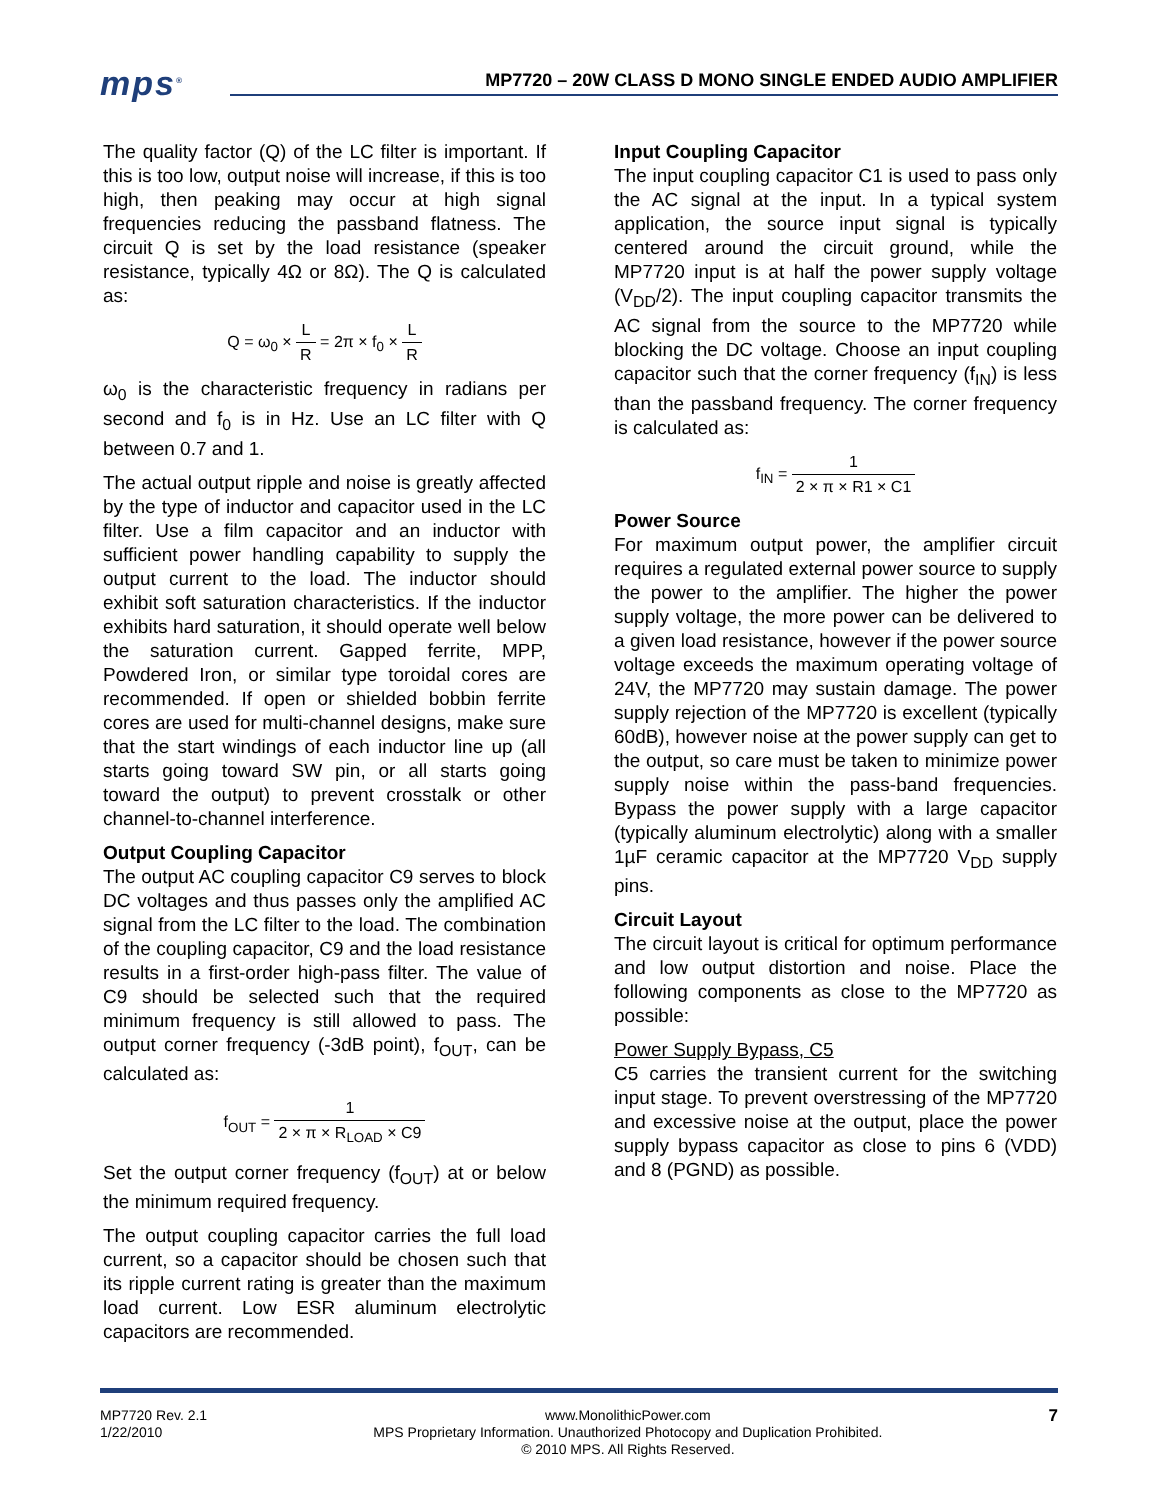mps<sup>®</sup>
MP7720 – 20W CLASS D MONO SINGLE ENDED AUDIO AMPLIFIER
The quality factor (Q) of the LC filter is important. If this is too low, output noise will increase, if this is too high, then peaking may occur at high signal frequencies reducing the passband flatness. The circuit Q is set by the load resistance (speaker resistance, typically 4Ω or 8Ω). The Q is calculated as:
Q = ω<sub>0</sub> × L R = 2π × f<sub>0</sub> × L R
ω<sub>0</sub> is the characteristic frequency in radians per second and f<sub>0</sub> is in Hz. Use an LC filter with Q between 0.7 and 1.
The actual output ripple and noise is greatly affected by the type of inductor and capacitor used in the LC filter. Use a film capacitor and an inductor with sufficient power handling capability to supply the output current to the load. The inductor should exhibit soft saturation characteristics. If the inductor exhibits hard saturation, it should operate well below the saturation current. Gapped ferrite, MPP, Powdered Iron, or similar type toroidal cores are recommended. If open or shielded bobbin ferrite cores are used for multi-channel designs, make sure that the start windings of each inductor line up (all starts going toward SW pin, or all starts going toward the output) to prevent crosstalk or other channel-to-channel interference.
Output Coupling Capacitor
The output AC coupling capacitor C9 serves to block DC voltages and thus passes only the amplified AC signal from the LC filter to the load. The combination of the coupling capacitor, C9 and the load resistance results in a first-order high-pass filter. The value of C9 should be selected such that the required minimum frequency is still allowed to pass. The output corner frequency (-3dB point), f<sub>OUT</sub>, can be calculated as:
f<sub>OUT</sub> = 1 2 × π × R<sub>LOAD</sub> × C9
Set the output corner frequency (f<sub>OUT</sub>) at or below the minimum required frequency.
The output coupling capacitor carries the full load current, so a capacitor should be chosen such that its ripple current rating is greater than the maximum load current. Low ESR aluminum electrolytic capacitors are recommended.
Input Coupling Capacitor
The input coupling capacitor C1 is used to pass only the AC signal at the input. In a typical system application, the source input signal is typically centered around the circuit ground, while the MP7720 input is at half the power supply voltage (V<sub>DD</sub>/2). The input coupling capacitor transmits the AC signal from the source to the MP7720 while blocking the DC voltage. Choose an input coupling capacitor such that the corner frequency (f<sub>IN</sub>) is less than the passband frequency. The corner frequency is calculated as:
f<sub>IN</sub> = 1 2 × π × R1 × C1
Power Source
For maximum output power, the amplifier circuit requires a regulated external power source to supply the power to the amplifier. The higher the power supply voltage, the more power can be delivered to a given load resistance, however if the power source voltage exceeds the maximum operating voltage of 24V, the MP7720 may sustain damage. The power supply rejection of the MP7720 is excellent (typically 60dB), however noise at the power supply can get to the output, so care must be taken to minimize power supply noise within the pass-band frequencies. Bypass the power supply with a large capacitor (typically aluminum electrolytic) along with a smaller 1µF ceramic capacitor at the MP7720 V<sub>DD</sub> supply pins.
Circuit Layout
The circuit layout is critical for optimum performance and low output distortion and noise. Place the following components as close to the MP7720 as possible:
Power Supply Bypass, C5
C5 carries the transient current for the switching input stage. To prevent overstressing of the MP7720 and excessive noise at the output, place the power supply bypass capacitor as close to pins 6 (VDD) and 8 (PGND) as possible.
MP7720 Rev. 2.1
1/22/2010
www.MonolithicPower.com
MPS Proprietary Information. Unauthorized Photocopy and Duplication Prohibited.
© 2010 MPS. All Rights Reserved.
7